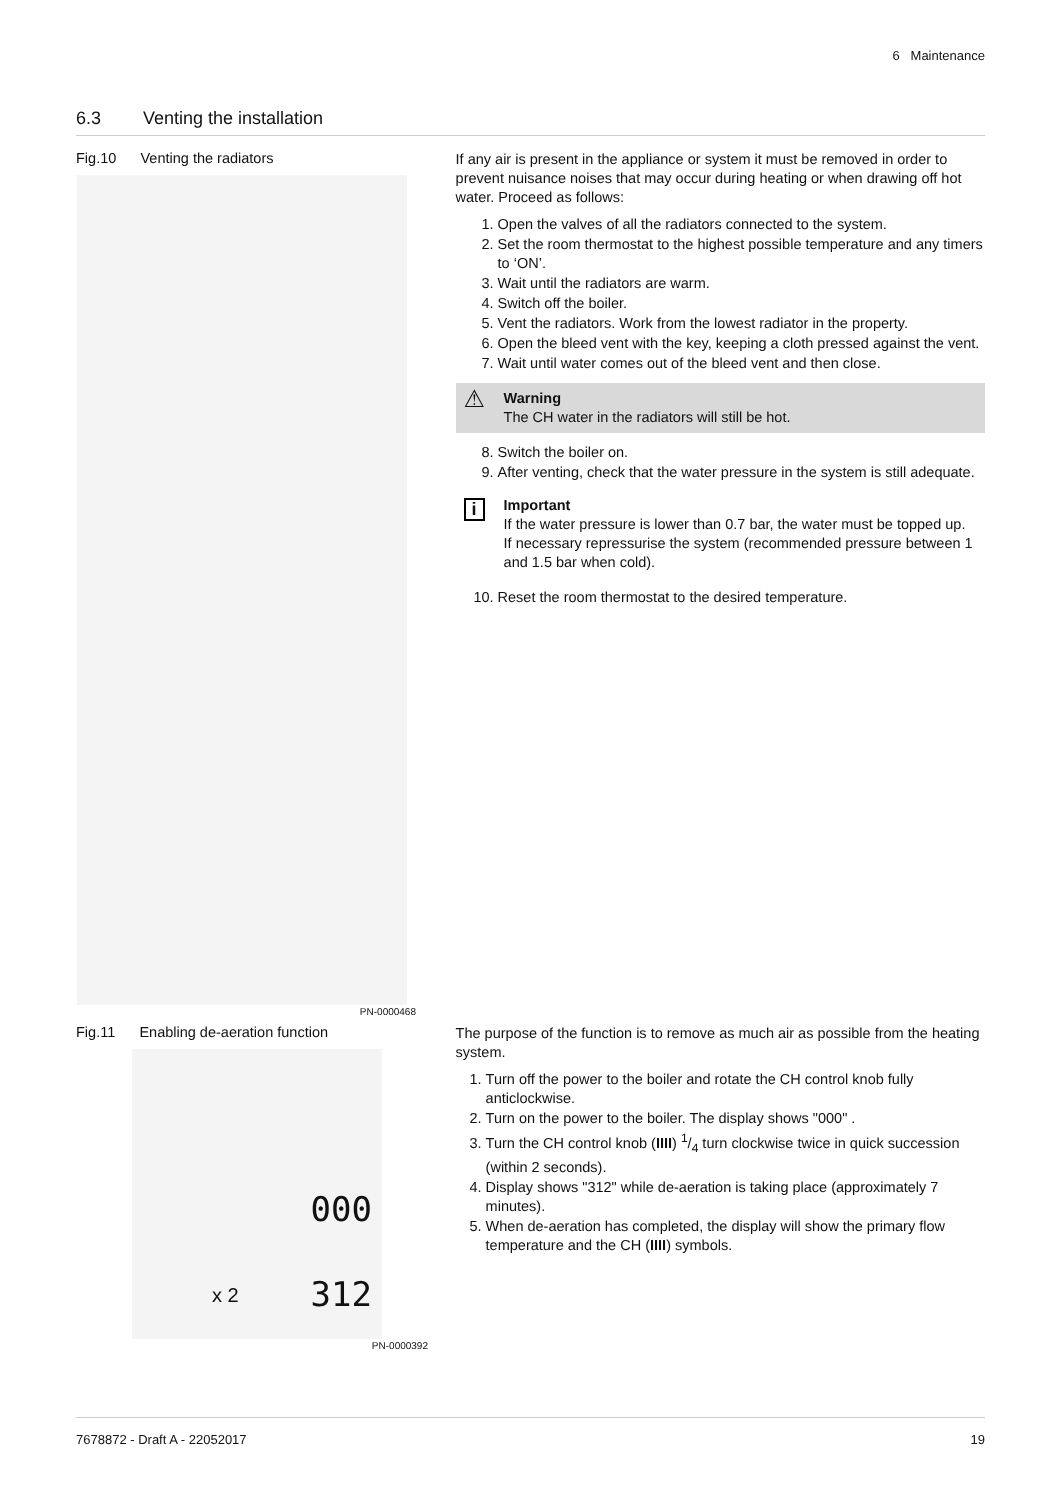6 Maintenance
6.3 Venting the installation
Fig.10 Venting the radiators
PN-0000468
If any air is present in the appliance or system it must be removed in order to prevent nuisance noises that may occur during heating or when drawing off hot water. Proceed as follows:
1. Open the valves of all the radiators connected to the system.
2. Set the room thermostat to the highest possible temperature and any timers to ‘ON’.
3. Wait until the radiators are warm.
4. Switch off the boiler.
5. Vent the radiators. Work from the lowest radiator in the property.
6. Open the bleed vent with the key, keeping a cloth pressed against the vent.
7. Wait until water comes out of the bleed vent and then close.
⚠ Warning
The CH water in the radiators will still be hot.
8. Switch the boiler on.
9. After venting, check that the water pressure in the system is still adequate.
i Important
If the water pressure is lower than 0.7 bar, the water must be topped up. If necessary repressurise the system (recommended pressure between 1 and 1.5 bar when cold).
10. Reset the room thermostat to the desired temperature.
Fig.11 Enabling de-aeration function
000
x 2 312
PN-0000392
The purpose of the function is to remove as much air as possible from the heating system.
1. Turn off the power to the boiler and rotate the CH control knob fully anticlockwise.
2. Turn on the power to the boiler. The display shows "000" .
3. Turn the CH control knob (IIII) 1/4 turn clockwise twice in quick succession (within 2 seconds).
4. Display shows "312" while de-aeration is taking place (approximately 7 minutes).
5. When de-aeration has completed, the display will show the primary flow temperature and the CH (IIII) symbols.
7678872 - Draft A - 22052017 19